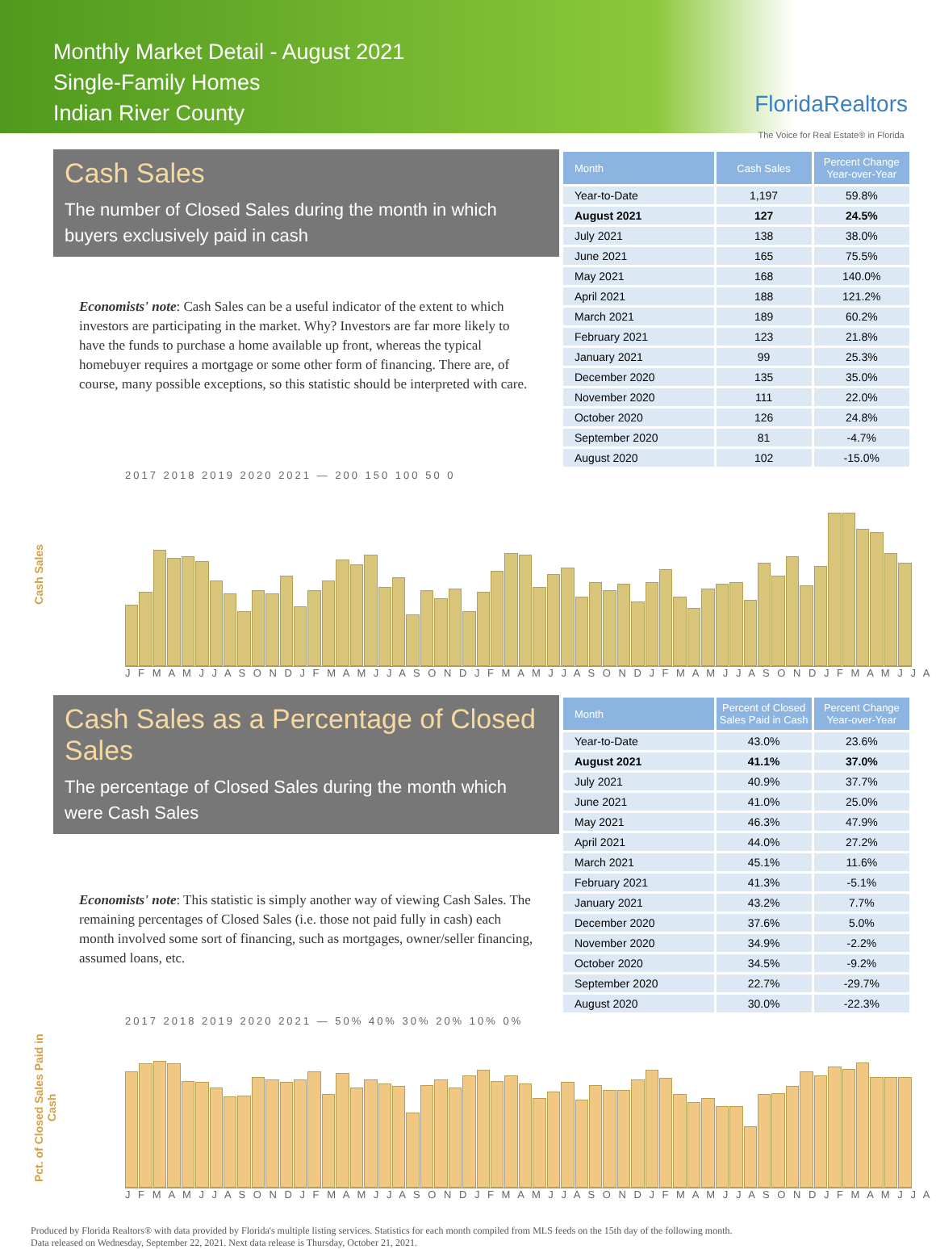Monthly Market Detail - August 2021
Single-Family Homes
Indian River County
FloridaRealtors
The Voice for Real Estate® in Florida
Cash Sales
The number of Closed Sales during the month in which buyers exclusively paid in cash
Economists' note: Cash Sales can be a useful indicator of the extent to which investors are participating in the market. Why? Investors are far more likely to have the funds to purchase a home available up front, whereas the typical homebuyer requires a mortgage or some other form of financing. There are, of course, many possible exceptions, so this statistic should be interpreted with care.
| Month | Cash Sales | Percent Change Year-over-Year |
| --- | --- | --- |
| Year-to-Date | 1,197 | 59.8% |
| August 2021 | 127 | 24.5% |
| July 2021 | 138 | 38.0% |
| June 2021 | 165 | 75.5% |
| May 2021 | 168 | 140.0% |
| April 2021 | 188 | 121.2% |
| March 2021 | 189 | 60.2% |
| February 2021 | 123 | 21.8% |
| January 2021 | 99 | 25.3% |
| December 2020 | 135 | 35.0% |
| November 2020 | 111 | 22.0% |
| October 2020 | 126 | 24.8% |
| September 2020 | 81 | -4.7% |
| August 2020 | 102 | -15.0% |
2017 2018 2019 2020 2021 — 200 150 100 50 0
Cash Sales
J F M A M J J A S O N D J F M A M J J A S O N D J F M A M J J A S O N D J F M A M J J A S O N D J F M A M J J A
Cash Sales as a Percentage of Closed Sales
The percentage of Closed Sales during the month which were Cash Sales
Economists' note: This statistic is simply another way of viewing Cash Sales. The remaining percentages of Closed Sales (i.e. those not paid fully in cash) each month involved some sort of financing, such as mortgages, owner/seller financing, assumed loans, etc.
| Month | Percent of Closed Sales Paid in Cash | Percent Change Year-over-Year |
| --- | --- | --- |
| Year-to-Date | 43.0% | 23.6% |
| August 2021 | 41.1% | 37.0% |
| July 2021 | 40.9% | 37.7% |
| June 2021 | 41.0% | 25.0% |
| May 2021 | 46.3% | 47.9% |
| April 2021 | 44.0% | 27.2% |
| March 2021 | 45.1% | 11.6% |
| February 2021 | 41.3% | -5.1% |
| January 2021 | 43.2% | 7.7% |
| December 2020 | 37.6% | 5.0% |
| November 2020 | 34.9% | -2.2% |
| October 2020 | 34.5% | -9.2% |
| September 2020 | 22.7% | -29.7% |
| August 2020 | 30.0% | -22.3% |
2017 2018 2019 2020 2021 — 50% 40% 30% 20% 10% 0%
Pct. of Closed Sales Paid in Cash
J F M A M J J A S O N D J F M A M J J A S O N D J F M A M J J A S O N D J F M A M J J A S O N D J F M A M J J A
Produced by Florida Realtors® with data provided by Florida's multiple listing services. Statistics for each month compiled from MLS feeds on the 15th day of the following month.
Data released on Wednesday, September 22, 2021. Next data release is Thursday, October 21, 2021.